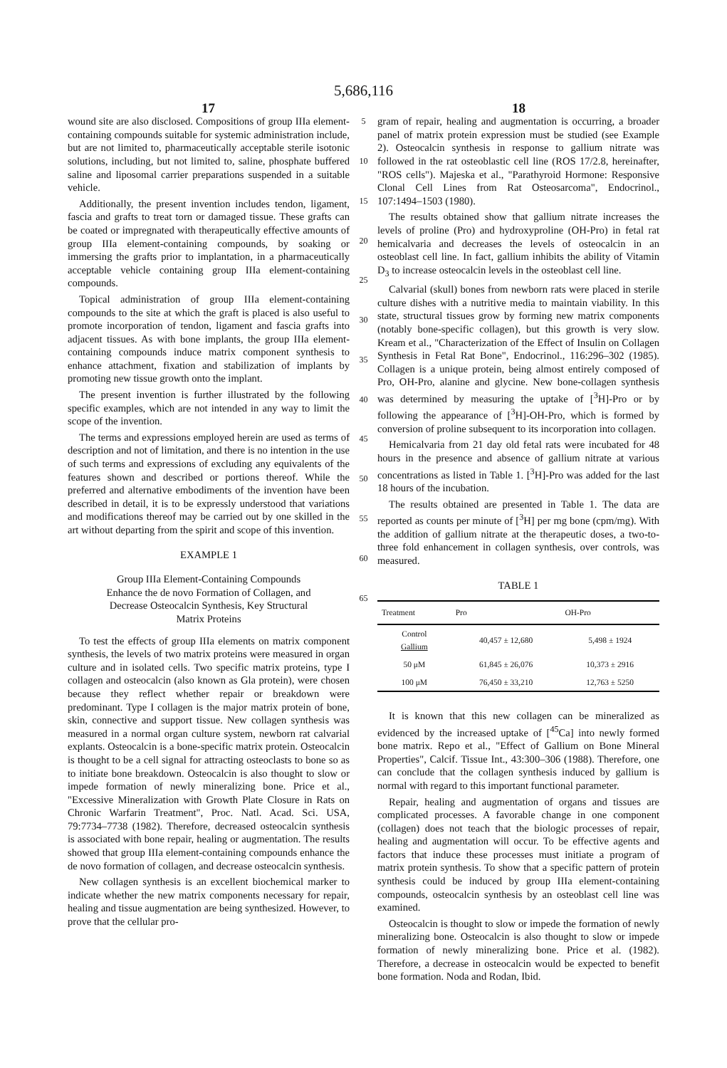5,686,116
17 18
wound site are also disclosed. Compositions of group IIIa element-containing compounds suitable for systemic administration include, but are not limited to, pharmaceutically acceptable sterile isotonic solutions, including, but not limited to, saline, phosphate buffered saline and liposomal carrier preparations suspended in a suitable vehicle.
Additionally, the present invention includes tendon, ligament, fascia and grafts to treat torn or damaged tissue. These grafts can be coated or impregnated with therapeutically effective amounts of group IIIa element-containing compounds, by soaking or immersing the grafts prior to implantation, in a pharmaceutically acceptable vehicle containing group IIIa element-containing compounds.
Topical administration of group IIIa element-containing compounds to the site at which the graft is placed is also useful to promote incorporation of tendon, ligament and fascia grafts into adjacent tissues. As with bone implants, the group IIIa element-containing compounds induce matrix component synthesis to enhance attachment, fixation and stabilization of implants by promoting new tissue growth onto the implant.
The present invention is further illustrated by the following specific examples, which are not intended in any way to limit the scope of the invention.
The terms and expressions employed herein are used as terms of description and not of limitation, and there is no intention in the use of such terms and expressions of excluding any equivalents of the features shown and described or portions thereof. While the preferred and alternative embodiments of the invention have been described in detail, it is to be expressly understood that variations and modifications thereof may be carried out by one skilled in the art without departing from the spirit and scope of this invention.
EXAMPLE 1
Group IIIa Element-Containing Compounds
Enhance the de novo Formation of Collagen, and
Decrease Osteocalcin Synthesis, Key Structural
Matrix Proteins
To test the effects of group IIIa elements on matrix component synthesis, the levels of two matrix proteins were measured in organ culture and in isolated cells. Two specific matrix proteins, type I collagen and osteocalcin (also known as Gla protein), were chosen because they reflect whether repair or breakdown were predominant. Type I collagen is the major matrix protein of bone, skin, connective and support tissue. New collagen synthesis was measured in a normal organ culture system, newborn rat calvarial explants. Osteocalcin is a bone-specific matrix protein. Osteocalcin is thought to be a cell signal for attracting osteoclasts to bone so as to initiate bone breakdown. Osteocalcin is also thought to slow or impede formation of newly mineralizing bone. Price et al., "Excessive Mineralization with Growth Plate Closure in Rats on Chronic Warfarin Treatment", Proc. Natl. Acad. Sci. USA, 79:7734–7738 (1982). Therefore, decreased osteocalcin synthesis is associated with bone repair, healing or augmentation. The results showed that group IIIa element-containing compounds enhance the de novo formation of collagen, and decrease osteocalcin synthesis.
New collagen synthesis is an excellent biochemical marker to indicate whether the new matrix components necessary for repair, healing and tissue augmentation are being synthesized. However, to prove that the cellular pro-
5
10
15
20
25
30
35
40
45
50
55
60
65
gram of repair, healing and augmentation is occurring, a broader panel of matrix protein expression must be studied (see Example 2). Osteocalcin synthesis in response to gallium nitrate was followed in the rat osteoblastic cell line (ROS 17/2.8, hereinafter, "ROS cells"). Majeska et al., "Parathyroid Hormone: Responsive Clonal Cell Lines from Rat Osteosarcoma", Endocrinol., 107:1494–1503 (1980).
The results obtained show that gallium nitrate increases the levels of proline (Pro) and hydroxyproline (OH-Pro) in fetal rat hemicalvaria and decreases the levels of osteocalcin in an osteoblast cell line. In fact, gallium inhibits the ability of Vitamin D<sub>3</sub> to increase osteocalcin levels in the osteoblast cell line.
Calvarial (skull) bones from newborn rats were placed in sterile culture dishes with a nutritive media to maintain viability. In this state, structural tissues grow by forming new matrix components (notably bone-specific collagen), but this growth is very slow. Kream et al., "Characterization of the Effect of Insulin on Collagen Synthesis in Fetal Rat Bone", Endocrinol., 116:296–302 (1985). Collagen is a unique protein, being almost entirely composed of Pro, OH-Pro, alanine and glycine. New bone-collagen synthesis was determined by measuring the uptake of [<sup>3</sup>H]-Pro or by following the appearance of [<sup>3</sup>H]-OH-Pro, which is formed by conversion of proline subsequent to its incorporation into collagen.
Hemicalvaria from 21 day old fetal rats were incubated for 48 hours in the presence and absence of gallium nitrate at various concentrations as listed in Table 1. [<sup>3</sup>H]-Pro was added for the last 18 hours of the incubation.
The results obtained are presented in Table 1. The data are reported as counts per minute of [<sup>3</sup>H] per mg bone (cpm/mg). With the addition of gallium nitrate at the therapeutic doses, a two-to-three fold enhancement in collagen synthesis, over controls, was measured.
TABLE 1
| Treatment | Pro | OH-Pro |
| --- | --- | --- |
| Control Gallium | 40,457 ± 12,680 | 5,498 ± 1924 |
| 50 μM | 61,845 ± 26,076 | 10,373 ± 2916 |
| 100 μM | 76,450 ± 33,210 | 12,763 ± 5250 |
It is known that this new collagen can be mineralized as evidenced by the increased uptake of [<sup>45</sup>Ca] into newly formed bone matrix. Repo et al., "Effect of Gallium on Bone Mineral Properties", Calcif. Tissue Int., 43:300–306 (1988). Therefore, one can conclude that the collagen synthesis induced by gallium is normal with regard to this important functional parameter.
Repair, healing and augmentation of organs and tissues are complicated processes. A favorable change in one component (collagen) does not teach that the biologic processes of repair, healing and augmentation will occur. To be effective agents and factors that induce these processes must initiate a program of matrix protein synthesis. To show that a specific pattern of protein synthesis could be induced by group IIIa element-containing compounds, osteocalcin synthesis by an osteoblast cell line was examined.
Osteocalcin is thought to slow or impede the formation of newly mineralizing bone. Osteocalcin is also thought to slow or impede formation of newly mineralizing bone. Price et al. (1982). Therefore, a decrease in osteocalcin would be expected to benefit bone formation. Noda and Rodan, Ibid.